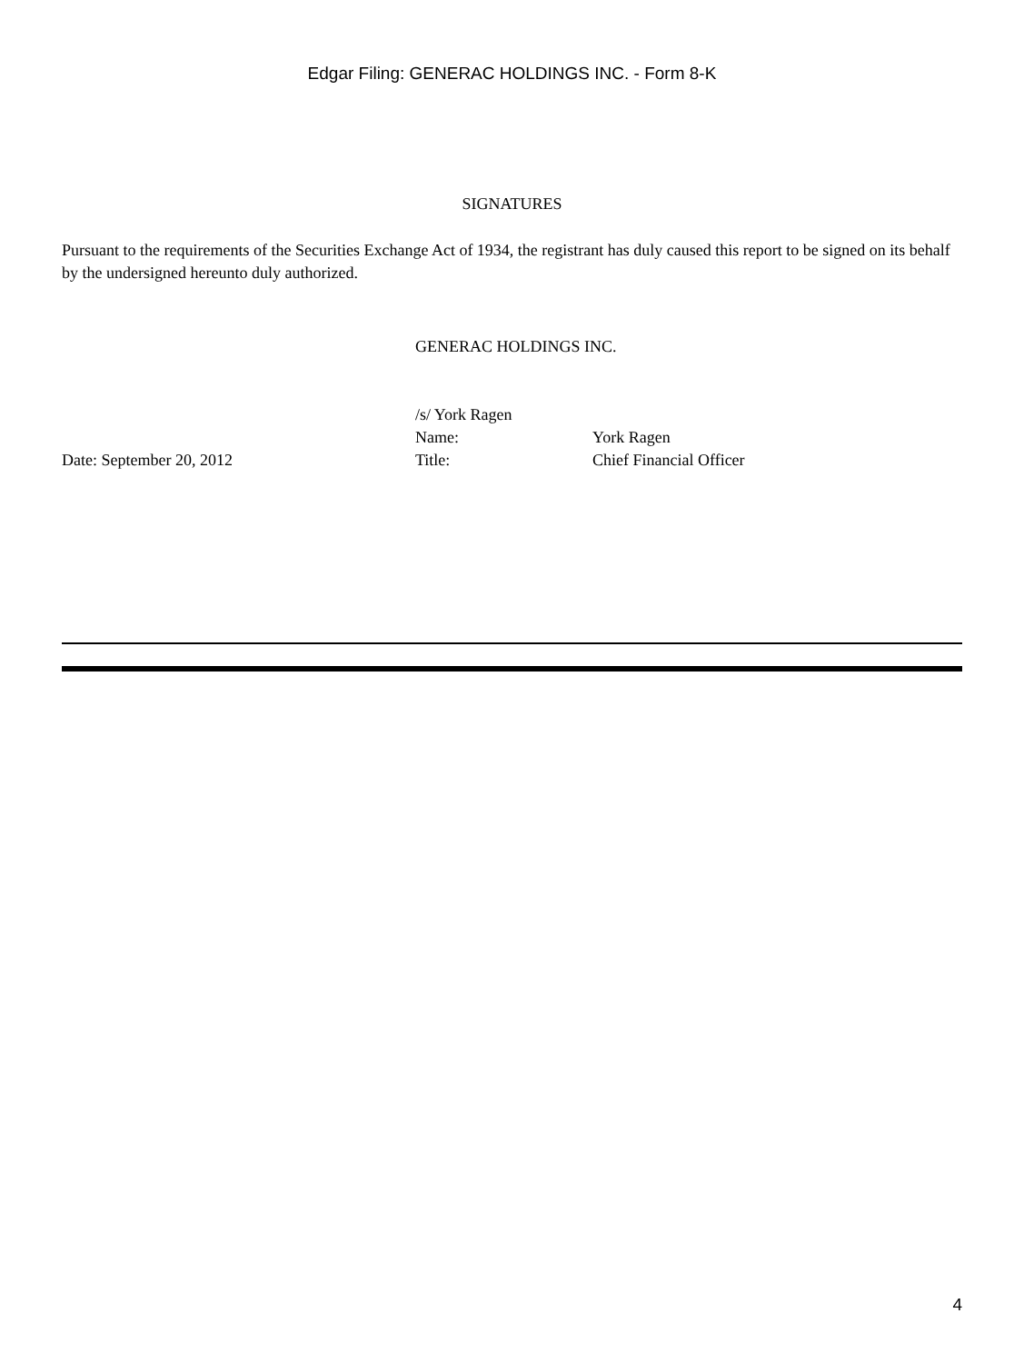Edgar Filing: GENERAC HOLDINGS INC. - Form 8-K
SIGNATURES
Pursuant to the requirements of the Securities Exchange Act of 1934, the registrant has duly caused this report to be signed on its behalf by the undersigned hereunto duly authorized.
GENERAC HOLDINGS INC.
| | /s/ York Ragen | |
| | Name: | York Ragen |
| Date: September 20, 2012 | Title: | Chief Financial Officer |
4